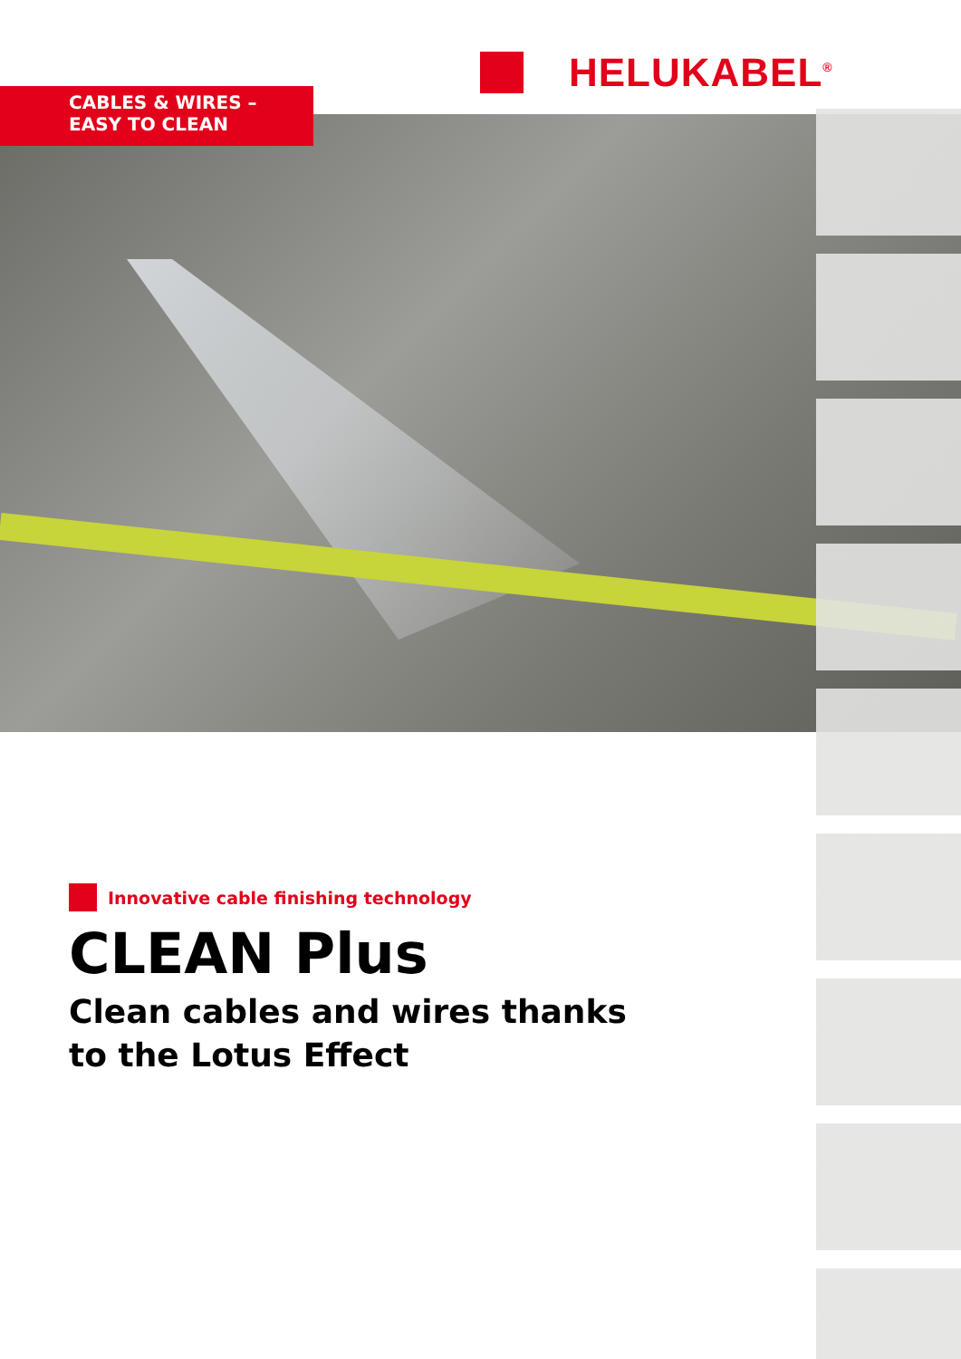HELUKABEL<sup>®</sup>
CABLES & WIRES –
EASY TO CLEAN
Innovative cable finishing technology
CLEAN Plus
Clean cables and wires thanks
to the Lotus Effect